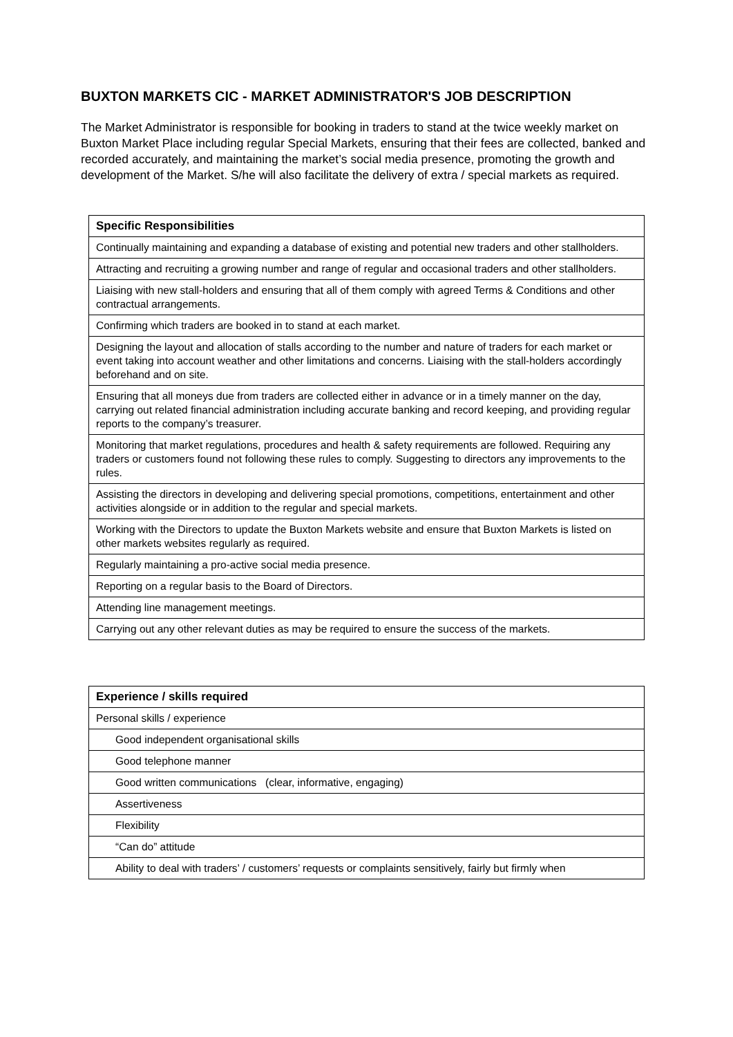BUXTON MARKETS CIC - MARKET ADMINISTRATOR'S JOB DESCRIPTION
The Market Administrator is responsible for booking in traders to stand at the twice weekly market on Buxton Market Place including regular Special Markets, ensuring that their fees are collected, banked and recorded accurately, and maintaining the market’s social media presence, promoting the growth and development of the Market. S/he will also facilitate the delivery of extra / special markets as required.
| Specific Responsibilities |
| --- |
| Continually maintaining and expanding a database of existing and potential new traders and other stallholders. |
| Attracting and recruiting a growing number and range of regular and occasional traders and other stallholders. |
| Liaising with new stall-holders and ensuring that all of them comply with agreed Terms & Conditions and other contractual arrangements. |
| Confirming which traders are booked in to stand at each market. |
| Designing the layout and allocation of stalls according to the number and nature of traders for each market or event taking into account weather and other limitations and concerns. Liaising with the stall-holders accordingly beforehand and on site. |
| Ensuring that all moneys due from traders are collected either in advance or in a timely manner on the day, carrying out related financial administration including accurate banking and record keeping, and providing regular reports to the company’s treasurer. |
| Monitoring that market regulations, procedures and health & safety requirements are followed. Requiring any traders or customers found not following these rules to comply. Suggesting to directors any improvements to the rules. |
| Assisting the directors in developing and delivering special promotions, competitions, entertainment and other activities alongside or in addition to the regular and special markets. |
| Working with the Directors to update the Buxton Markets website and ensure that Buxton Markets is listed on other markets websites regularly as required. |
| Regularly maintaining a pro-active social media presence. |
| Reporting on a regular basis to the Board of Directors. |
| Attending line management meetings. |
| Carrying out any other relevant duties as may be required to ensure the success of the markets. |
| Experience / skills required |
| --- |
| Personal skills / experience |
| Good independent organisational skills |
| Good telephone manner |
| Good written communications (clear, informative, engaging) |
| Assertiveness |
| Flexibility |
| “Can do” attitude |
| Ability to deal with traders’ / customers’ requests or complaints sensitively, fairly but firmly when |